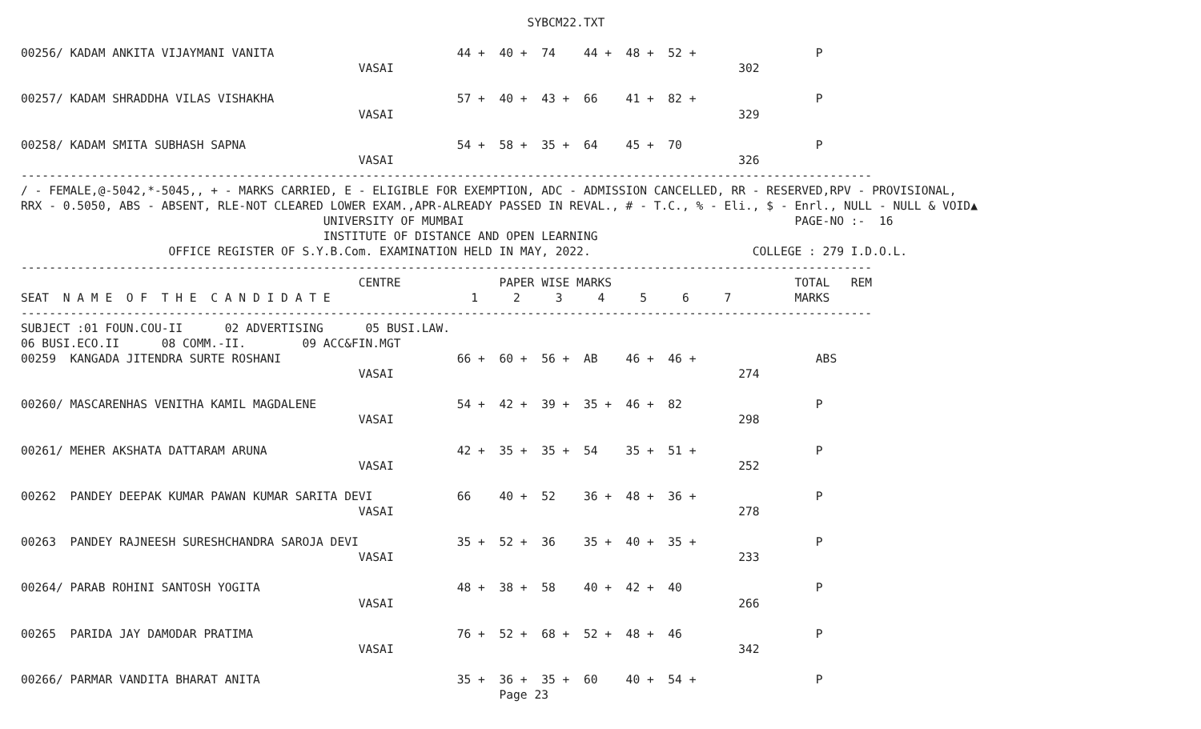SYBCM22.TXT

00256/ KADAM ANKITA VIJAYMANI VANITA                          44 +  40 +  74    44 +  48 +  52 +                 P
                                                VASAI                                                 302

00257/ KADAM SHRADDHA VILAS VISHAKHA                          57 +  40 +  43 +  66    41 +  82 +                 P
                                                VASAI                                                 329

00258/ KADAM SMITA SUBHASH SAPNA                              54 +  58 +  35 +  64    45 +  70                   P
                                                VASAI                                                 326
-------------------------------------------------------------------------------------------------------------------------
/ - FEMALE,@-5042,*-5045,, + - MARKS CARRIED, E - ELIGIBLE FOR EXEMPTION, ADC - ADMISSION CANCELLED, RR - RESERVED,RPV - PROVISIONAL,
RRX - 0.5050, ABS - ABSENT, RLE-NOT CLEARED LOWER EXAM.,APR-ALREADY PASSED IN REVAL., # - T.C., % - Eli., $ - Enrl., NULL - NULL & VOID▲
                                           UNIVERSITY OF MUMBAI                                               PAGE-NO :-  16
                                           INSTITUTE OF DISTANCE AND OPEN LEARNING
                     OFFICE REGISTER OF S.Y.B.Com. EXAMINATION HELD IN MAY, 2022.                       COLLEGE : 279 I.D.O.L.
-------------------------------------------------------------------------------------------------------------------------
                                                CENTRE              PAPER WISE MARKS                          TOTAL   REM
SEAT  N A M E  O F  T H E  C A N D I D A T E                    1     2     3     4     5     6     7         MARKS
-------------------------------------------------------------------------------------------------------------------------
SUBJECT :01 FOUN.COU-II      02 ADVERTISING      05 BUSI.LAW.
06 BUSI.ECO.II      08 COMM.-II.        09 ACC&FIN.MGT
00259  KANGADA JITENDRA SURTE ROSHANI                         66 +  60 +  56 +  AB    46 +  46 +                 ABS
                                                VASAI                                                 274

00260/ MASCARENHAS VENITHA KAMIL MAGDALENE                    54 +  42 +  39 +  35 +  46 +  82                   P
                                                VASAI                                                 298

00261/ MEHER AKSHATA DATTARAM ARUNA                           42 +  35 +  35 +  54    35 +  51 +                 P
                                                VASAI                                                 252

00262  PANDEY DEEPAK KUMAR PAWAN KUMAR SARITA DEVI            66    40 +  52    36 +  48 +  36 +                 P
                                                VASAI                                                 278

00263  PANDEY RAJNEESH SURESHCHANDRA SAROJA DEVI              35 +  52 +  36    35 +  40 +  35 +                 P
                                                VASAI                                                 233

00264/ PARAB ROHINI SANTOSH YOGITA                            48 +  38 +  58    40 +  42 +  40                   P
                                                VASAI                                                 266

00265  PARIDA JAY DAMODAR PRATIMA                             76 +  52 +  68 +  52 +  48 +  46                   P
                                                VASAI                                                 342

00266/ PARMAR VANDITA BHARAT ANITA                            35 +  36 +  35 +  60    40 +  54 +                 P
                                                                    Page 23